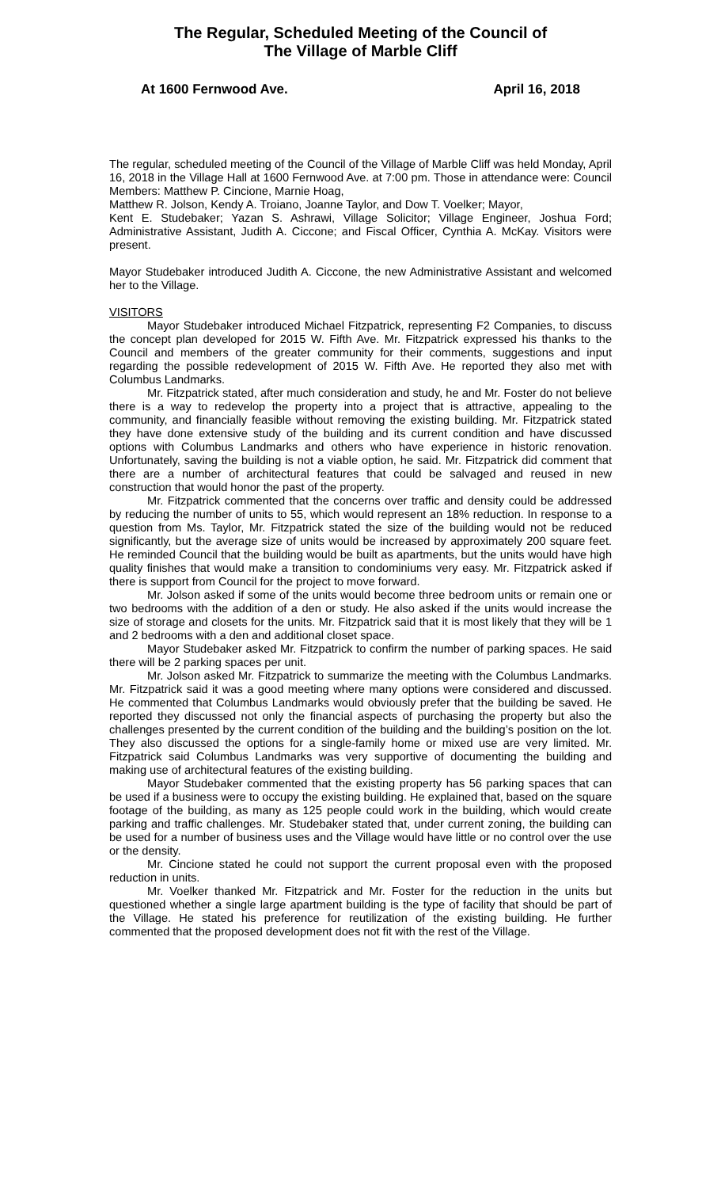The Regular, Scheduled Meeting of the Council of
The Village of Marble Cliff
At 1600 Fernwood Ave. April 16, 2018
The regular, scheduled meeting of the Council of the Village of Marble Cliff was held Monday, April 16, 2018 in the Village Hall at 1600 Fernwood Ave. at 7:00 pm. Those in attendance were: Council Members: Matthew P. Cincione, Marnie Hoag,
Matthew R. Jolson, Kendy A. Troiano, Joanne Taylor, and Dow T. Voelker; Mayor,
Kent E. Studebaker; Yazan S. Ashrawi, Village Solicitor; Village Engineer, Joshua Ford; Administrative Assistant, Judith A. Ciccone; and Fiscal Officer, Cynthia A. McKay. Visitors were present.
Mayor Studebaker introduced Judith A. Ciccone, the new Administrative Assistant and welcomed her to the Village.
VISITORS
Mayor Studebaker introduced Michael Fitzpatrick, representing F2 Companies, to discuss the concept plan developed for 2015 W. Fifth Ave. Mr. Fitzpatrick expressed his thanks to the Council and members of the greater community for their comments, suggestions and input regarding the possible redevelopment of 2015 W. Fifth Ave. He reported they also met with Columbus Landmarks.
Mr. Fitzpatrick stated, after much consideration and study, he and Mr. Foster do not believe there is a way to redevelop the property into a project that is attractive, appealing to the community, and financially feasible without removing the existing building. Mr. Fitzpatrick stated they have done extensive study of the building and its current condition and have discussed options with Columbus Landmarks and others who have experience in historic renovation. Unfortunately, saving the building is not a viable option, he said. Mr. Fitzpatrick did comment that there are a number of architectural features that could be salvaged and reused in new construction that would honor the past of the property.
Mr. Fitzpatrick commented that the concerns over traffic and density could be addressed by reducing the number of units to 55, which would represent an 18% reduction. In response to a question from Ms. Taylor, Mr. Fitzpatrick stated the size of the building would not be reduced significantly, but the average size of units would be increased by approximately 200 square feet. He reminded Council that the building would be built as apartments, but the units would have high quality finishes that would make a transition to condominiums very easy. Mr. Fitzpatrick asked if there is support from Council for the project to move forward.
Mr. Jolson asked if some of the units would become three bedroom units or remain one or two bedrooms with the addition of a den or study. He also asked if the units would increase the size of storage and closets for the units. Mr. Fitzpatrick said that it is most likely that they will be 1 and 2 bedrooms with a den and additional closet space.
Mayor Studebaker asked Mr. Fitzpatrick to confirm the number of parking spaces. He said there will be 2 parking spaces per unit.
Mr. Jolson asked Mr. Fitzpatrick to summarize the meeting with the Columbus Landmarks. Mr. Fitzpatrick said it was a good meeting where many options were considered and discussed. He commented that Columbus Landmarks would obviously prefer that the building be saved. He reported they discussed not only the financial aspects of purchasing the property but also the challenges presented by the current condition of the building and the building’s position on the lot. They also discussed the options for a single-family home or mixed use are very limited. Mr. Fitzpatrick said Columbus Landmarks was very supportive of documenting the building and making use of architectural features of the existing building.
Mayor Studebaker commented that the existing property has 56 parking spaces that can be used if a business were to occupy the existing building. He explained that, based on the square footage of the building, as many as 125 people could work in the building, which would create parking and traffic challenges. Mr. Studebaker stated that, under current zoning, the building can be used for a number of business uses and the Village would have little or no control over the use or the density.
Mr. Cincione stated he could not support the current proposal even with the proposed reduction in units.
Mr. Voelker thanked Mr. Fitzpatrick and Mr. Foster for the reduction in the units but questioned whether a single large apartment building is the type of facility that should be part of the Village. He stated his preference for reutilization of the existing building. He further commented that the proposed development does not fit with the rest of the Village.